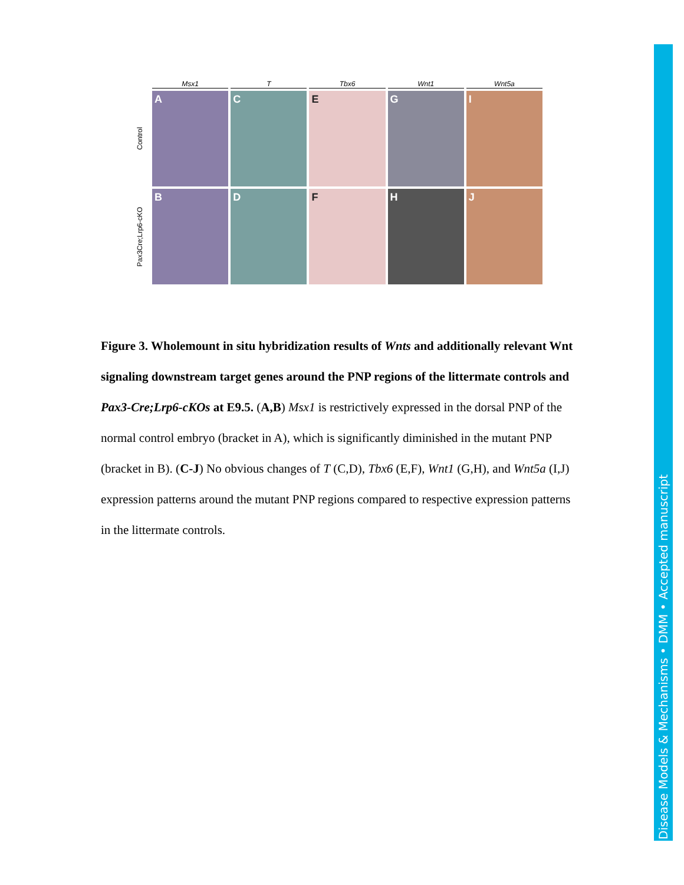Msx1 T Tbx6 Wnt1 Wnt5a
Control
A C E G I
Pax3Cre;Lrp6-cKO
B D F H J
Figure 3. Wholemount in situ hybridization results of Wnts and additionally relevant Wnt signaling downstream target genes around the PNP regions of the littermate controls and Pax3-Cre;Lrp6-cKOs at E9.5. (A,B) Msx1 is restrictively expressed in the dorsal PNP of the normal control embryo (bracket in A), which is significantly diminished in the mutant PNP (bracket in B). (C-J) No obvious changes of T (C,D), Tbx6 (E,F), Wnt1 (G,H), and Wnt5a (I,J) expression patterns around the mutant PNP regions compared to respective expression patterns in the littermate controls.
Disease Models & Mechanisms • DMM • Accepted manuscript